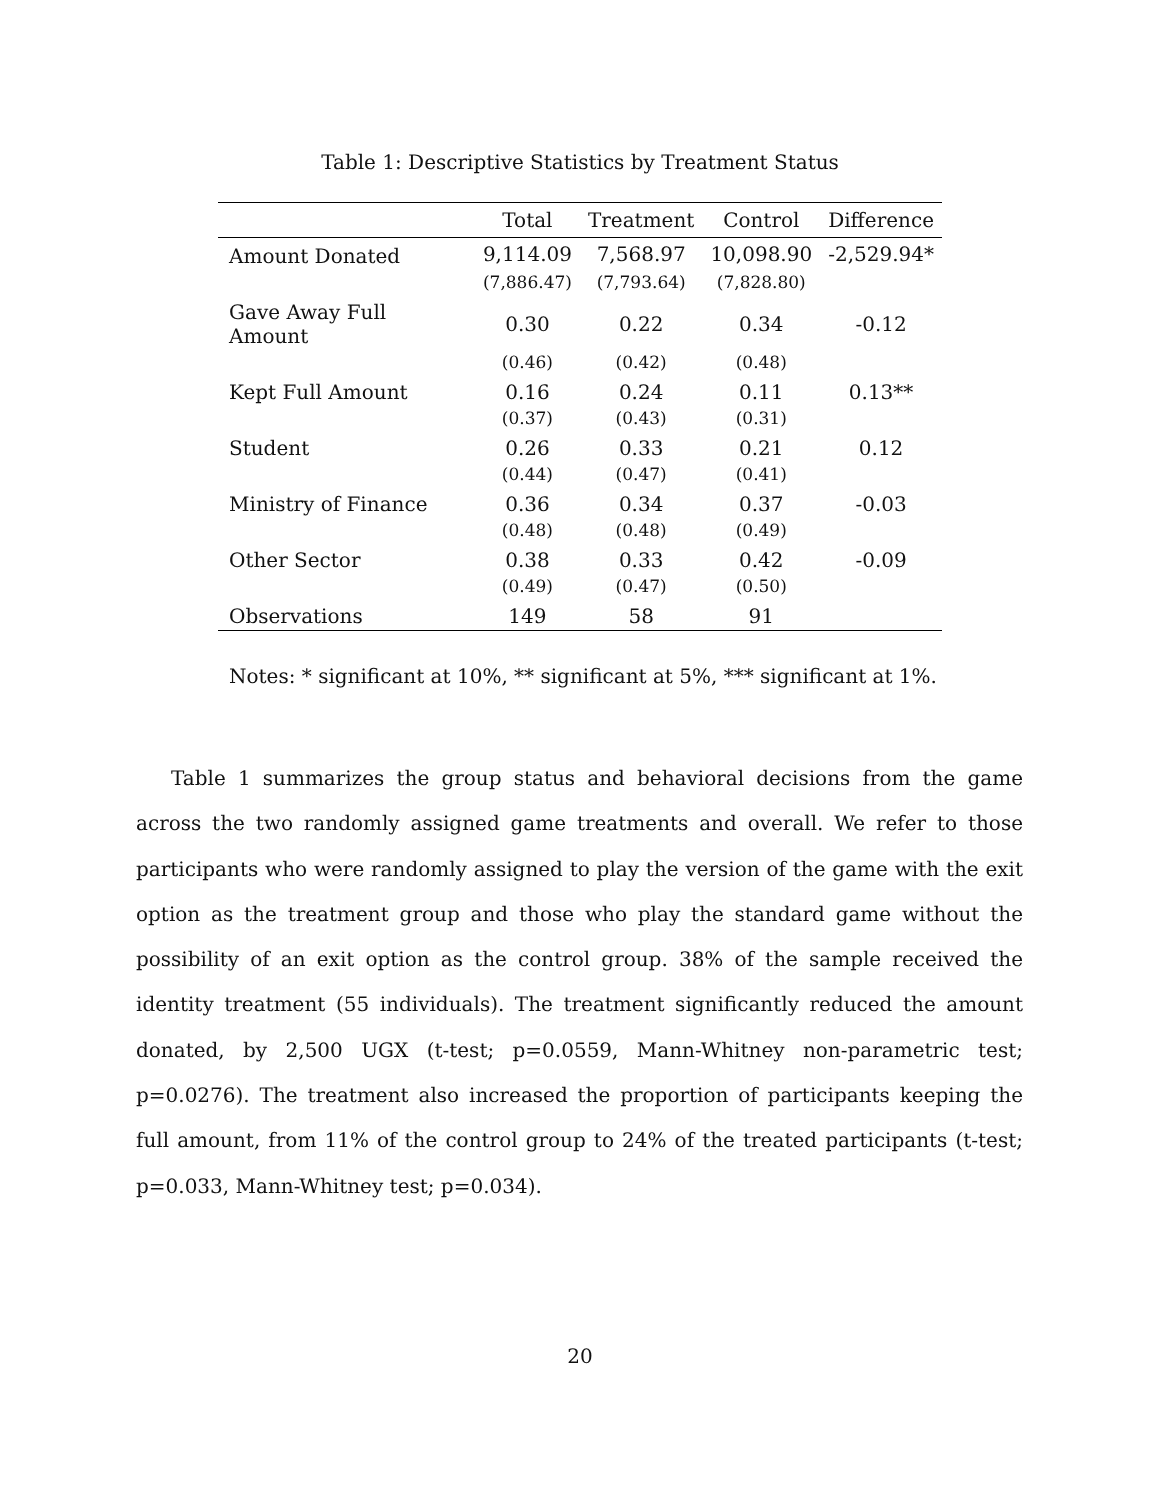Table 1: Descriptive Statistics by Treatment Status
| | Total | Treatment | Control | Difference |
| --- | --- | --- | --- | --- |
| Amount Donated | 9,114.09 | 7,568.97 | 10,098.90 | -2,529.94* |
| | (7,886.47) | (7,793.64) | (7,828.80) | |
| Gave Away Full Amount | 0.30 | 0.22 | 0.34 | -0.12 |
| | (0.46) | (0.42) | (0.48) | |
| Kept Full Amount | 0.16 | 0.24 | 0.11 | 0.13** |
| | (0.37) | (0.43) | (0.31) | |
| Student | 0.26 | 0.33 | 0.21 | 0.12 |
| | (0.44) | (0.47) | (0.41) | |
| Ministry of Finance | 0.36 | 0.34 | 0.37 | -0.03 |
| | (0.48) | (0.48) | (0.49) | |
| Other Sector | 0.38 | 0.33 | 0.42 | -0.09 |
| | (0.49) | (0.47) | (0.50) | |
| Observations | 149 | 58 | 91 | |
Notes: * significant at 10%, ** significant at 5%, *** significant at 1%.
Table 1 summarizes the group status and behavioral decisions from the game across the two randomly assigned game treatments and overall. We refer to those participants who were randomly assigned to play the version of the game with the exit option as the treatment group and those who play the standard game without the possibility of an exit option as the control group. 38% of the sample received the identity treatment (55 individuals). The treatment significantly reduced the amount donated, by 2,500 UGX (t-test; p=0.0559, Mann-Whitney non-parametric test; p=0.0276). The treatment also increased the proportion of participants keeping the full amount, from 11% of the control group to 24% of the treated participants (t-test; p=0.033, Mann-Whitney test; p=0.034).
20